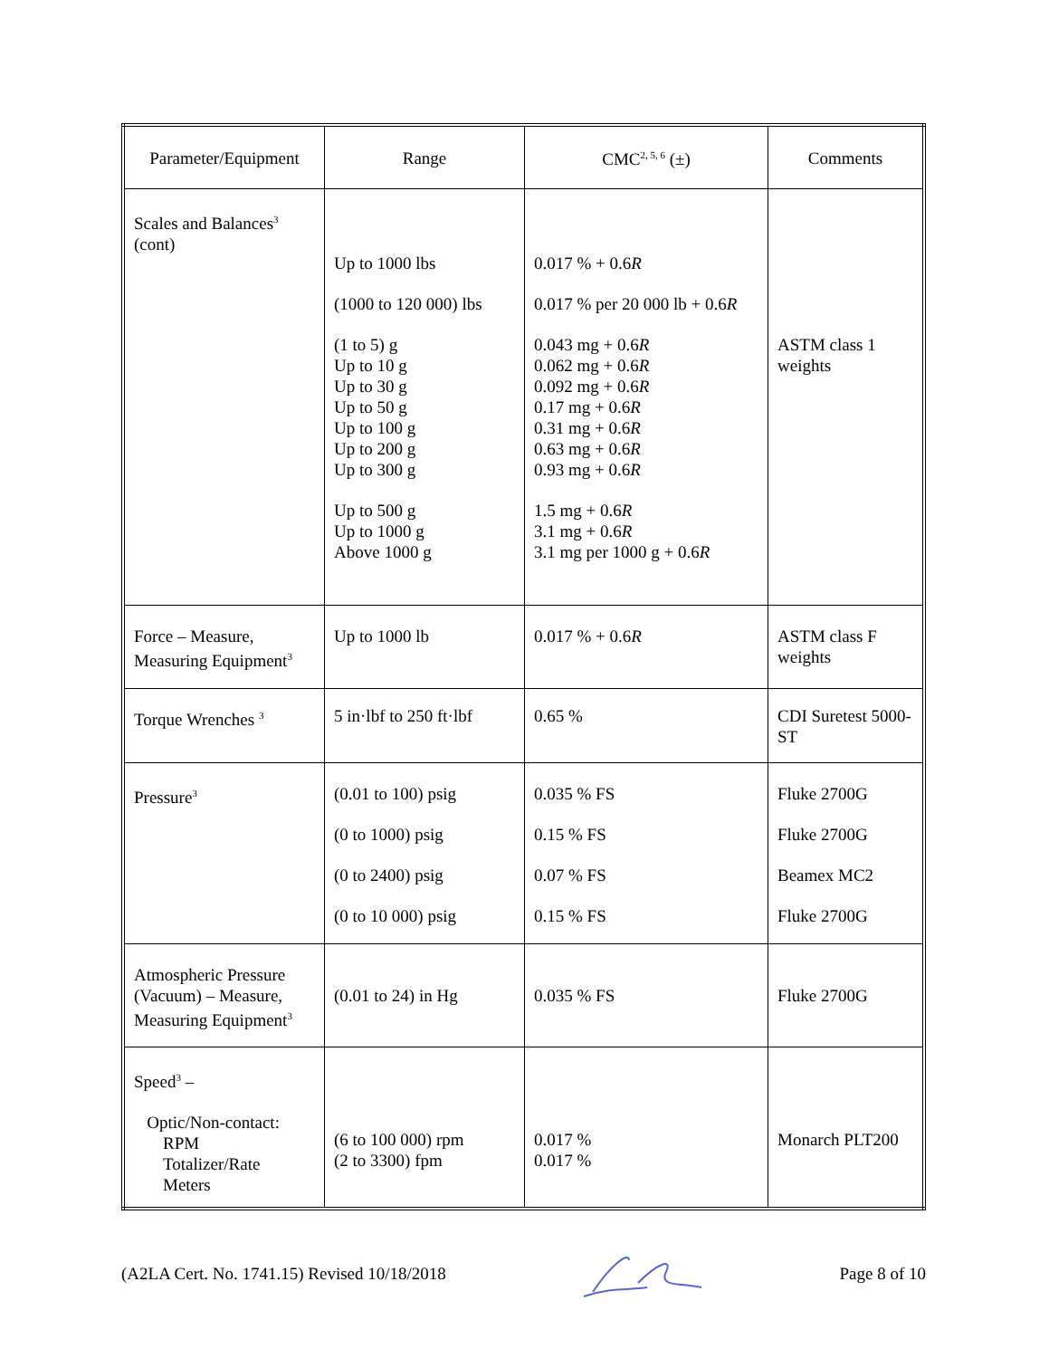| Parameter/Equipment | Range | CMC<sup>2, 5, 6</sup> (±) | Comments |
| --- | --- | --- | --- |
| Scales and Balances<sup>3</sup> (cont) | Up to 1000 lbs (1000 to 120 000) lbs (1 to 5) g Up to 10 g Up to 30 g Up to 50 g Up to 100 g Up to 200 g Up to 300 g Up to 500 g Up to 1000 g Above 1000 g | 0.017 % + 0.6 R 0.017 % per 20 000 lb + 0.6 R 0.043 mg + 0.6 R 0.062 mg + 0.6 R 0.092 mg + 0.6 R 0.17 mg + 0.6 R 0.31 mg + 0.6 R 0.63 mg + 0.6 R 0.93 mg + 0.6 R 1.5 mg + 0.6 R 3.1 mg + 0.6 R 3.1 mg per 1000 g + 0.6 R | ASTM class 1 weights |
| Force – Measure, Measuring Equipment<sup>3</sup> | Up to 1000 lb | 0.017 % + 0.6 R | ASTM class F weights |
| Torque Wrenches <sup>3</sup> | 5 in·lbf to 250 ft·lbf | 0.65 % | CDI Suretest 5000-ST |
| Pressure<sup>3</sup> | (0.01 to 100) psig (0 to 1000) psig (0 to 2400) psig (0 to 10 000) psig | 0.035 % FS 0.15 % FS 0.07 % FS 0.15 % FS | Fluke 2700G Fluke 2700G Beamex MC2 Fluke 2700G |
| Atmospheric Pressure (Vacuum) – Measure, Measuring Equipment<sup>3</sup> | (0.01 to 24) in Hg | 0.035 % FS | Fluke 2700G |
| Speed<sup>3</sup> – Optic/Non-contact: RPM Totalizer/Rate Meters | (6 to 100 000) rpm (2 to 3300) fpm | 0.017 % 0.017 % | Monarch PLT200 |
(A2LA Cert. No. 1741.15) Revised 10/18/2018 Page 8 of 10